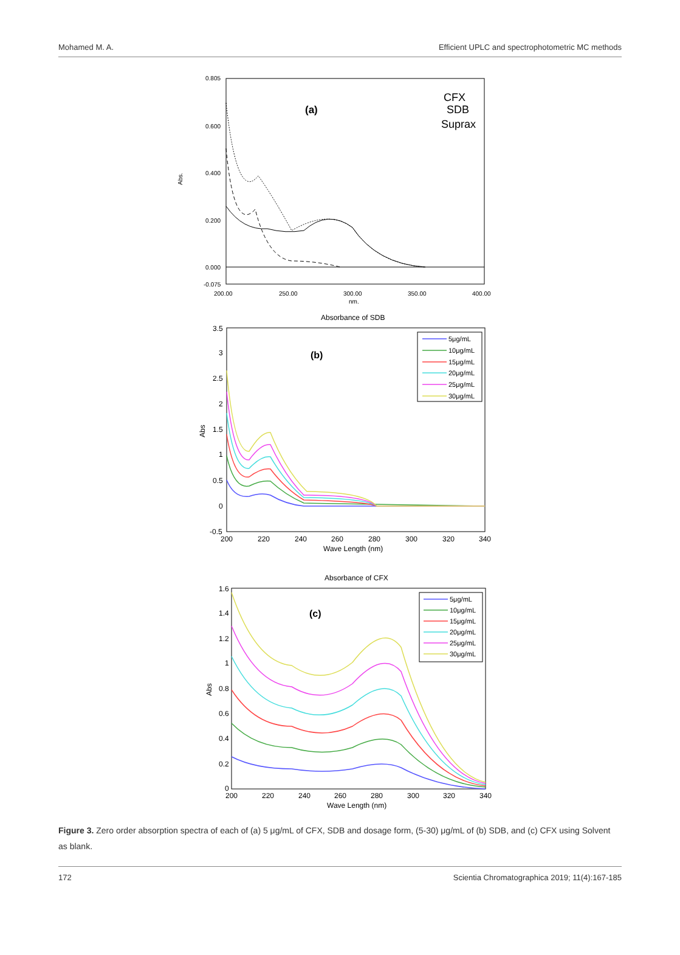Mohamed M. A. Efficient UPLC and spectrophotometric MC methods
0.805
0.600
0.400
0.200
0.000
-0.075
200.00
250.00
300.00
350.00
400.00
nm.
Abs.
(a)
CFX
SDB
Suprax
Absorbance of SDB
3.5
3
2.5
2
1.5
1
0.5
0
-0.5
200
220
240
260
280
300
320
340
Wave Length (nm)
Abs
(b)
5μg/mL
10μg/mL
15μg/mL
20μg/mL
25μg/mL
30μg/mL
Absorbance of CFX
1.6
1.4
1.2
1
0.8
0.6
0.4
0.2
0
200
220
240
260
280
300
320
340
Wave Length (nm)
Abs
(c)
5μg/mL
10μg/mL
15μg/mL
20μg/mL
25μg/mL
30μg/mL
Figure 3. Zero order absorption spectra of each of (a) 5 μg/mL of CFX, SDB and dosage form, (5-30) μg/mL of (b) SDB, and (c) CFX using Solvent as blank.
172 Scientia Chromatographica 2019; 11(4):167-185